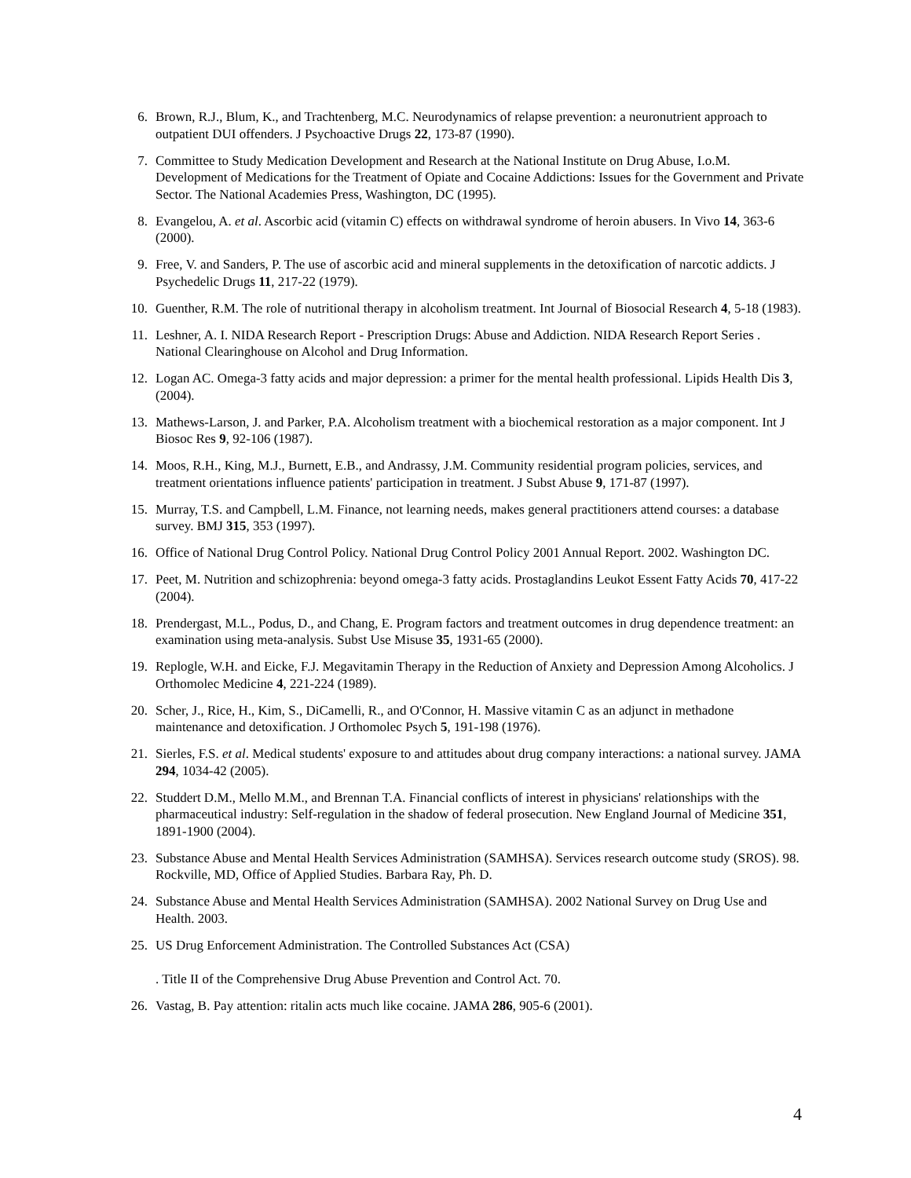6. Brown, R.J., Blum, K., and Trachtenberg, M.C. Neurodynamics of relapse prevention: a neuronutrient approach to outpatient DUI offenders. J Psychoactive Drugs 22, 173-87 (1990).
7. Committee to Study Medication Development and Research at the National Institute on Drug Abuse, I.o.M. Development of Medications for the Treatment of Opiate and Cocaine Addictions: Issues for the Government and Private Sector. The National Academies Press, Washington, DC (1995).
8. Evangelou, A. et al. Ascorbic acid (vitamin C) effects on withdrawal syndrome of heroin abusers. In Vivo 14, 363-6 (2000).
9. Free, V. and Sanders, P. The use of ascorbic acid and mineral supplements in the detoxification of narcotic addicts. J Psychedelic Drugs 11, 217-22 (1979).
10. Guenther, R.M. The role of nutritional therapy in alcoholism treatment. Int Journal of Biosocial Research 4, 5-18 (1983).
11. Leshner, A. I. NIDA Research Report - Prescription Drugs: Abuse and Addiction. NIDA Research Report Series . National Clearinghouse on Alcohol and Drug Information.
12. Logan AC. Omega-3 fatty acids and major depression: a primer for the mental health professional. Lipids Health Dis 3, (2004).
13. Mathews-Larson, J. and Parker, P.A. Alcoholism treatment with a biochemical restoration as a major component. Int J Biosoc Res 9, 92-106 (1987).
14. Moos, R.H., King, M.J., Burnett, E.B., and Andrassy, J.M. Community residential program policies, services, and treatment orientations influence patients' participation in treatment. J Subst Abuse 9, 171-87 (1997).
15. Murray, T.S. and Campbell, L.M. Finance, not learning needs, makes general practitioners attend courses: a database survey. BMJ 315, 353 (1997).
16. Office of National Drug Control Policy. National Drug Control Policy 2001 Annual Report. 2002. Washington DC.
17. Peet, M. Nutrition and schizophrenia: beyond omega-3 fatty acids. Prostaglandins Leukot Essent Fatty Acids 70, 417-22 (2004).
18. Prendergast, M.L., Podus, D., and Chang, E. Program factors and treatment outcomes in drug dependence treatment: an examination using meta-analysis. Subst Use Misuse 35, 1931-65 (2000).
19. Replogle, W.H. and Eicke, F.J. Megavitamin Therapy in the Reduction of Anxiety and Depression Among Alcoholics. J Orthomolec Medicine 4, 221-224 (1989).
20. Scher, J., Rice, H., Kim, S., DiCamelli, R., and O'Connor, H. Massive vitamin C as an adjunct in methadone maintenance and detoxification. J Orthomolec Psych 5, 191-198 (1976).
21. Sierles, F.S. et al. Medical students' exposure to and attitudes about drug company interactions: a national survey. JAMA 294, 1034-42 (2005).
22. Studdert D.M., Mello M.M., and Brennan T.A. Financial conflicts of interest in physicians' relationships with the pharmaceutical industry: Self-regulation in the shadow of federal prosecution. New England Journal of Medicine 351, 1891-1900 (2004).
23. Substance Abuse and Mental Health Services Administration (SAMHSA). Services research outcome study (SROS). 98. Rockville, MD, Office of Applied Studies. Barbara Ray, Ph. D.
24. Substance Abuse and Mental Health Services Administration (SAMHSA). 2002 National Survey on Drug Use and Health. 2003.
25. US Drug Enforcement Administration. The Controlled Substances Act (CSA)
. Title II of the Comprehensive Drug Abuse Prevention and Control Act. 70.
26. Vastag, B. Pay attention: ritalin acts much like cocaine. JAMA 286, 905-6 (2001).
4